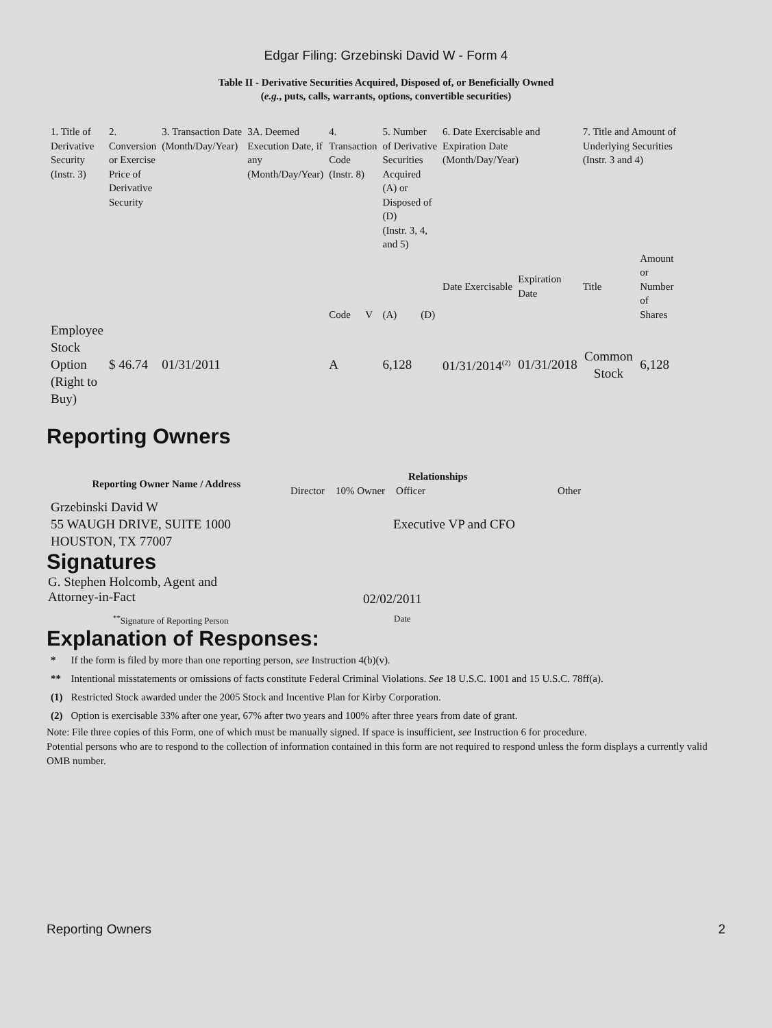Edgar Filing: Grzebinski David W - Form 4
Table II - Derivative Securities Acquired, Disposed of, or Beneficially Owned
(e.g., puts, calls, warrants, options, convertible securities)
| 1. Title of Derivative Security (Instr. 3) | 2. Conversion or Exercise Price of Derivative Security | 3. Transaction Date (Month/Day/Year) | 3A. Deemed Execution Date, if any (Month/Day/Year) | 4. Transaction Code (Instr. 8) | | 5. Number of Derivative Securities Acquired (A) or Disposed of (D) (Instr. 3, 4, and 5) | | 6. Date Exercisable and Expiration Date (Month/Day/Year) | | 7. Title and Amount of Underlying Securities (Instr. 3 and 4) | |
| --- | --- | --- | --- | --- | --- | --- | --- | --- | --- | --- | --- |
| | | | | Code | V | (A) | (D) | Date Exercisable | Expiration Date | Title | Amount or Number of Shares |
| Employee Stock Option (Right to Buy) | $ 46.74 | 01/31/2011 | | A | | 6,128 | | 01/31/2014<sup>(2)</sup> | 01/31/2018 | Common Stock | 6,128 |
Reporting Owners
| Reporting Owner Name / Address | Relationships | | | |
| --- | --- | --- | --- | --- |
| | Director | 10% Owner | Officer | Other |
| Grzebinski David W 55 WAUGH DRIVE, SUITE 1000 HOUSTON, TX 77007 | | | Executive VP and CFO | |
Signatures
G. Stephen Holcomb, Agent and
Attorney-in-Fact
02/02/2011
<sup>**</sup> Signature of Reporting Person Date
Explanation of Responses:
| * | If the form is filed by more than one reporting person, see Instruction 4(b)(v). |
| ** | Intentional misstatements or omissions of facts constitute Federal Criminal Violations. See 18 U.S.C. 1001 and 15 U.S.C. 78ff(a). |
| (1) | Restricted Stock awarded under the 2005 Stock and Incentive Plan for Kirby Corporation. |
| (2) | Option is exercisable 33% after one year, 67% after two years and 100% after three years from date of grant. |
Note: File three copies of this Form, one of which must be manually signed. If space is insufficient, see Instruction 6 for procedure.
Potential persons who are to respond to the collection of information contained in this form are not required to respond unless the form displays a currently valid OMB number.
Reporting Owners 2